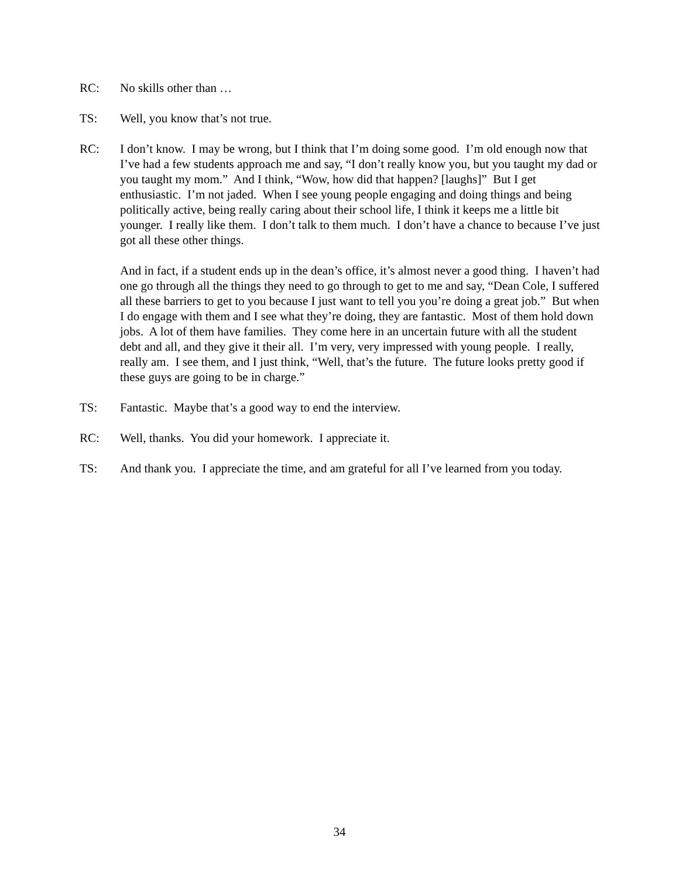RC: No skills other than …
TS: Well, you know that’s not true.
RC: I don’t know. I may be wrong, but I think that I’m doing some good. I’m old enough now that I’ve had a few students approach me and say, “I don’t really know you, but you taught my dad or you taught my mom.” And I think, “Wow, how did that happen? [laughs]” But I get enthusiastic. I’m not jaded. When I see young people engaging and doing things and being politically active, being really caring about their school life, I think it keeps me a little bit younger. I really like them. I don’t talk to them much. I don’t have a chance to because I’ve just got all these other things.
And in fact, if a student ends up in the dean’s office, it’s almost never a good thing. I haven’t had one go through all the things they need to go through to get to me and say, “Dean Cole, I suffered all these barriers to get to you because I just want to tell you you’re doing a great job.” But when I do engage with them and I see what they’re doing, they are fantastic. Most of them hold down jobs. A lot of them have families. They come here in an uncertain future with all the student debt and all, and they give it their all. I’m very, very impressed with young people. I really, really am. I see them, and I just think, “Well, that’s the future. The future looks pretty good if these guys are going to be in charge.”
TS: Fantastic. Maybe that’s a good way to end the interview.
RC: Well, thanks. You did your homework. I appreciate it.
TS: And thank you. I appreciate the time, and am grateful for all I’ve learned from you today.
34